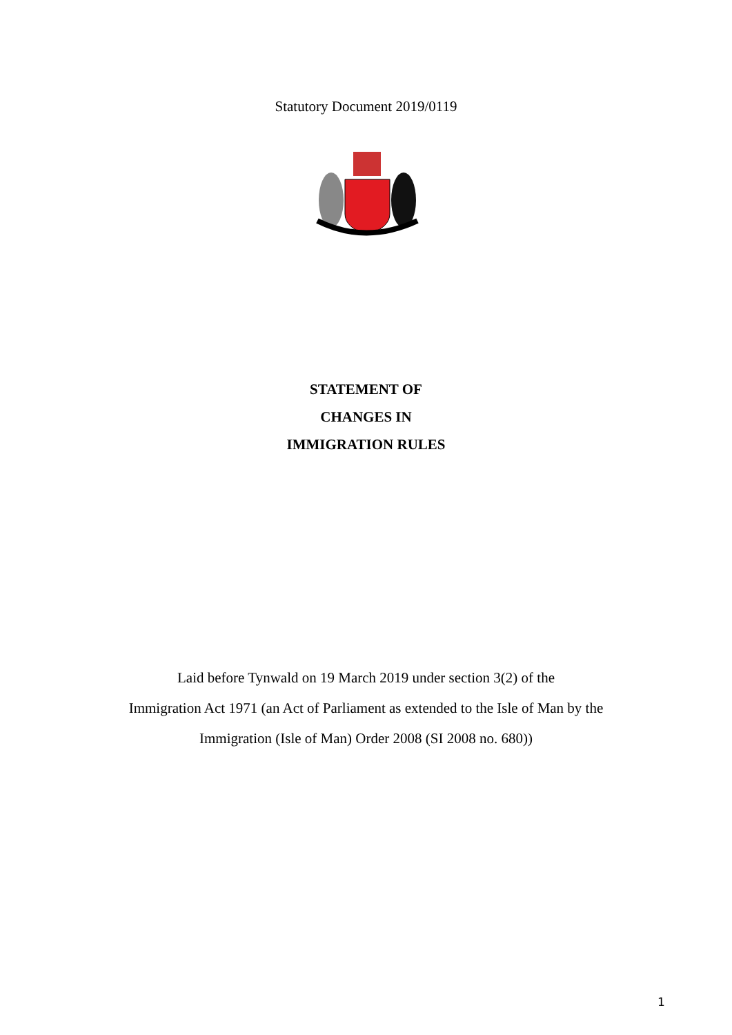Statutory Document 2019/0119
STATEMENT OF
CHANGES IN
IMMIGRATION RULES
Laid before Tynwald on 19 March 2019 under section 3(2) of the
Immigration Act 1971 (an Act of Parliament as extended to the Isle of Man by the
Immigration (Isle of Man) Order 2008 (SI 2008 no. 680))
1